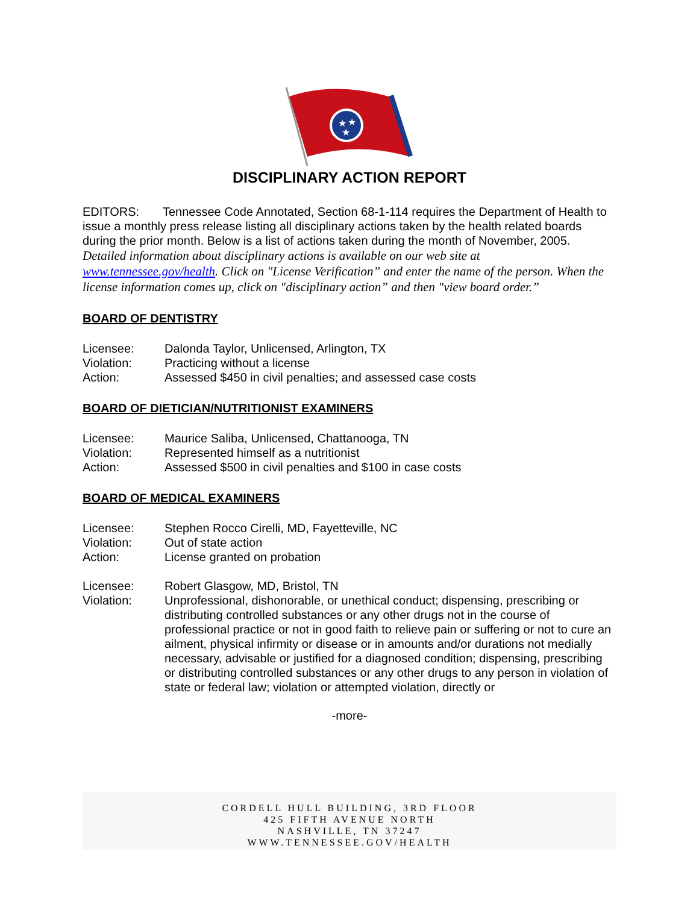★
★
★
DISCIPLINARY ACTION REPORT
EDITORS: Tennessee Code Annotated, Section 68-1-114 requires the Department of Health to issue a monthly press release listing all disciplinary actions taken by the health related boards during the prior month. Below is a list of actions taken during the month of November, 2005.
Detailed information about disciplinary actions is available on our web site at www.tennessee.gov/health. Click on "License Verification” and enter the name of the person. When the license information comes up, click on "disciplinary action” and then "view board order.”
BOARD OF DENTISTRY
Licensee: Dalonda Taylor, Unlicensed, Arlington, TX
Violation: Practicing without a license
Action: Assessed $450 in civil penalties; and assessed case costs
BOARD OF DIETICIAN/NUTRITIONIST EXAMINERS
Licensee: Maurice Saliba, Unlicensed, Chattanooga, TN
Violation: Represented himself as a nutritionist
Action: Assessed $500 in civil penalties and $100 in case costs
BOARD OF MEDICAL EXAMINERS
Licensee: Stephen Rocco Cirelli, MD, Fayetteville, NC
Violation: Out of state action
Action: License granted on probation
Licensee: Robert Glasgow, MD, Bristol, TN
Violation: Unprofessional, dishonorable, or unethical conduct; dispensing, prescribing or distributing controlled substances or any other drugs not in the course of professional practice or not in good faith to relieve pain or suffering or not to cure an ailment, physical infirmity or disease or in amounts and/or durations not medially necessary, advisable or justified for a diagnosed condition; dispensing, prescribing or distributing controlled substances or any other drugs to any person in violation of state or federal law; violation or attempted violation, directly or
-more-
CORDELL HULL BUILDING, 3RD FLOOR
425 FIFTH AVENUE NORTH
NASHVILLE, TN 37247
WWW.TENNESSEE.GOV/HEALTH